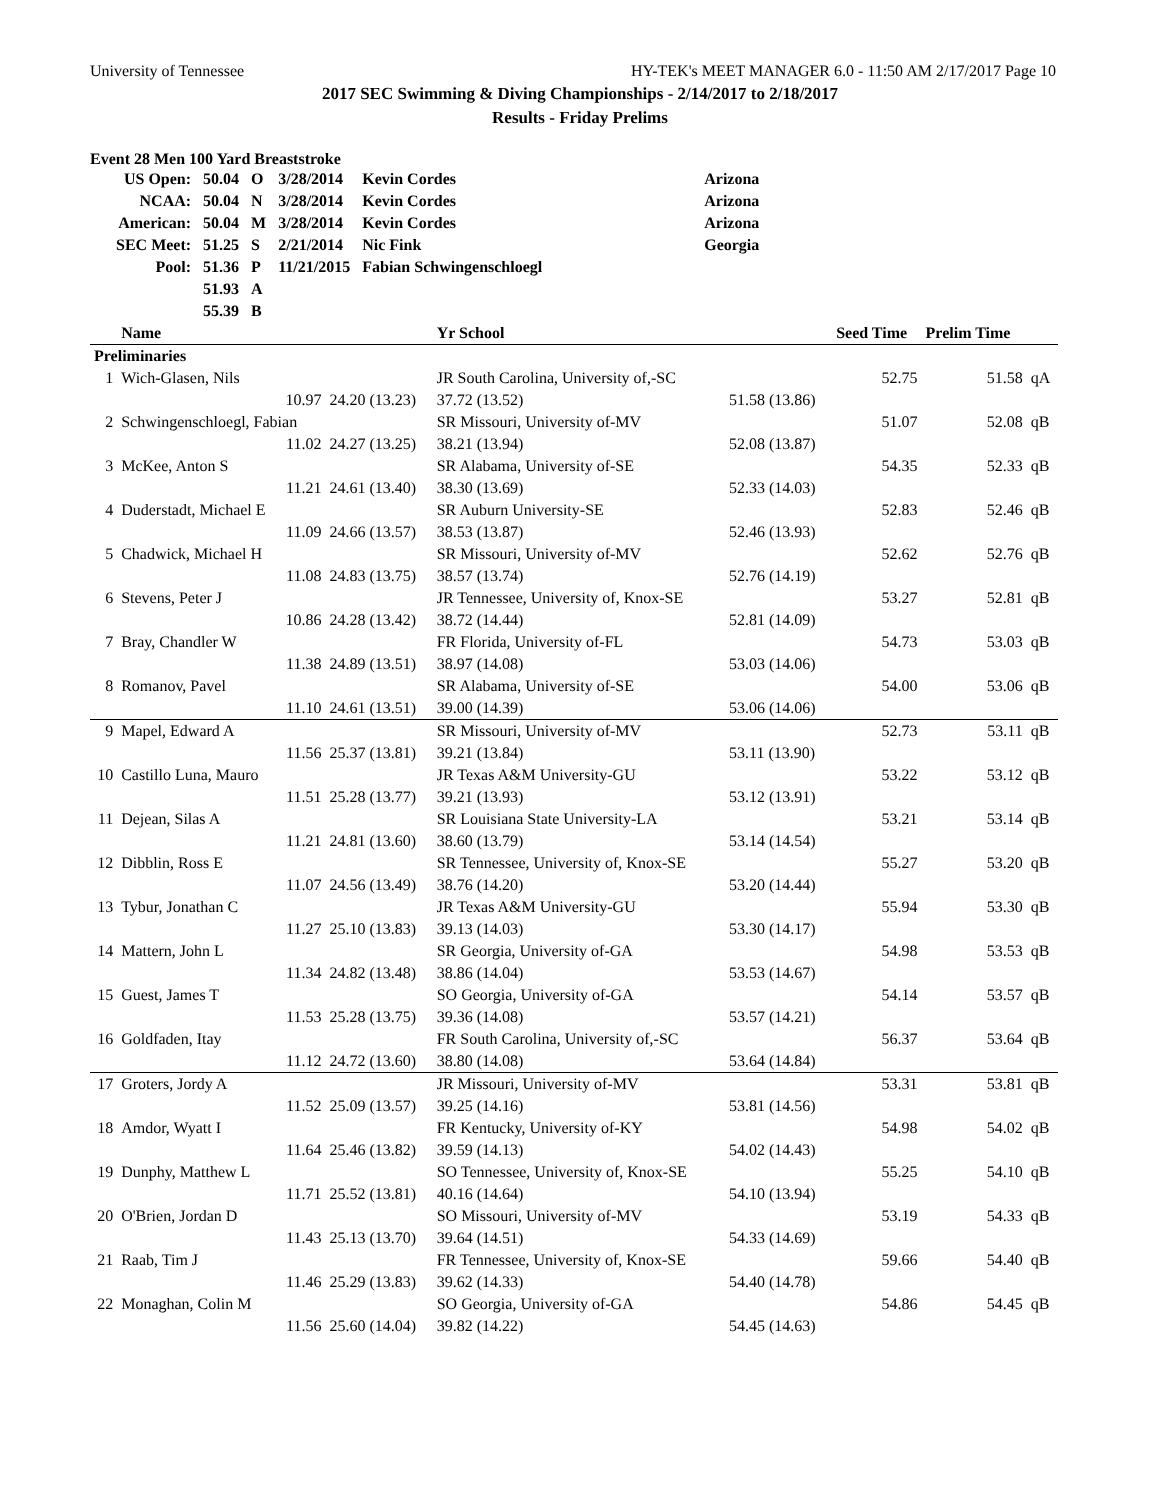University of Tennessee HY-TEK's MEET MANAGER 6.0 - 11:50 AM 2/17/2017 Page 10
2017 SEC Swimming & Diving Championships - 2/14/2017 to 2/18/2017
Results - Friday Prelims
Event 28 Men 100 Yard Breaststroke
| US Open: | 50.04 | O | 3/28/2014 | Kevin Cordes | Arizona |
| NCAA: | 50.04 | N | 3/28/2014 | Kevin Cordes | Arizona |
| American: | 50.04 | M | 3/28/2014 | Kevin Cordes | Arizona |
| SEC Meet: | 51.25 | S | 2/21/2014 | Nic Fink | Georgia |
| Pool: | 51.36 | P | 11/21/2015 | Fabian Schwingenschloegl | |
| | 51.93 | A | | | |
| | 55.39 | B | | | |
| | Name | | Yr School | | Seed Time | Prelim Time | |
| --- | --- | --- | --- | --- | --- | --- | --- |
| Preliminaries | | | | | | | |
| 1 | Wich-Glasen, Nils | | JR South Carolina, University of,-SC | | 52.75 | 51.58 | qA |
| | 10.97 | 24.20 (13.23) | 37.72 (13.52) | 51.58 (13.86) | | | |
| 2 | Schwingenschloegl, Fabian | | SR Missouri, University of-MV | | 51.07 | 52.08 | qB |
| | 11.02 | 24.27 (13.25) | 38.21 (13.94) | 52.08 (13.87) | | | |
| 3 | McKee, Anton S | | SR Alabama, University of-SE | | 54.35 | 52.33 | qB |
| | 11.21 | 24.61 (13.40) | 38.30 (13.69) | 52.33 (14.03) | | | |
| 4 | Duderstadt, Michael E | | SR Auburn University-SE | | 52.83 | 52.46 | qB |
| | 11.09 | 24.66 (13.57) | 38.53 (13.87) | 52.46 (13.93) | | | |
| 5 | Chadwick, Michael H | | SR Missouri, University of-MV | | 52.62 | 52.76 | qB |
| | 11.08 | 24.83 (13.75) | 38.57 (13.74) | 52.76 (14.19) | | | |
| 6 | Stevens, Peter J | | JR Tennessee, University of, Knox-SE | | 53.27 | 52.81 | qB |
| | 10.86 | 24.28 (13.42) | 38.72 (14.44) | 52.81 (14.09) | | | |
| 7 | Bray, Chandler W | | FR Florida, University of-FL | | 54.73 | 53.03 | qB |
| | 11.38 | 24.89 (13.51) | 38.97 (14.08) | 53.03 (14.06) | | | |
| 8 | Romanov, Pavel | | SR Alabama, University of-SE | | 54.00 | 53.06 | qB |
| | 11.10 | 24.61 (13.51) | 39.00 (14.39) | 53.06 (14.06) | | | |
| 9 | Mapel, Edward A | | SR Missouri, University of-MV | | 52.73 | 53.11 | qB |
| | 11.56 | 25.37 (13.81) | 39.21 (13.84) | 53.11 (13.90) | | | |
| 10 | Castillo Luna, Mauro | | JR Texas A&M University-GU | | 53.22 | 53.12 | qB |
| | 11.51 | 25.28 (13.77) | 39.21 (13.93) | 53.12 (13.91) | | | |
| 11 | Dejean, Silas A | | SR Louisiana State University-LA | | 53.21 | 53.14 | qB |
| | 11.21 | 24.81 (13.60) | 38.60 (13.79) | 53.14 (14.54) | | | |
| 12 | Dibblin, Ross E | | SR Tennessee, University of, Knox-SE | | 55.27 | 53.20 | qB |
| | 11.07 | 24.56 (13.49) | 38.76 (14.20) | 53.20 (14.44) | | | |
| 13 | Tybur, Jonathan C | | JR Texas A&M University-GU | | 55.94 | 53.30 | qB |
| | 11.27 | 25.10 (13.83) | 39.13 (14.03) | 53.30 (14.17) | | | |
| 14 | Mattern, John L | | SR Georgia, University of-GA | | 54.98 | 53.53 | qB |
| | 11.34 | 24.82 (13.48) | 38.86 (14.04) | 53.53 (14.67) | | | |
| 15 | Guest, James T | | SO Georgia, University of-GA | | 54.14 | 53.57 | qB |
| | 11.53 | 25.28 (13.75) | 39.36 (14.08) | 53.57 (14.21) | | | |
| 16 | Goldfaden, Itay | | FR South Carolina, University of,-SC | | 56.37 | 53.64 | qB |
| | 11.12 | 24.72 (13.60) | 38.80 (14.08) | 53.64 (14.84) | | | |
| 17 | Groters, Jordy A | | JR Missouri, University of-MV | | 53.31 | 53.81 | qB |
| | 11.52 | 25.09 (13.57) | 39.25 (14.16) | 53.81 (14.56) | | | |
| 18 | Amdor, Wyatt I | | FR Kentucky, University of-KY | | 54.98 | 54.02 | qB |
| | 11.64 | 25.46 (13.82) | 39.59 (14.13) | 54.02 (14.43) | | | |
| 19 | Dunphy, Matthew L | | SO Tennessee, University of, Knox-SE | | 55.25 | 54.10 | qB |
| | 11.71 | 25.52 (13.81) | 40.16 (14.64) | 54.10 (13.94) | | | |
| 20 | O'Brien, Jordan D | | SO Missouri, University of-MV | | 53.19 | 54.33 | qB |
| | 11.43 | 25.13 (13.70) | 39.64 (14.51) | 54.33 (14.69) | | | |
| 21 | Raab, Tim J | | FR Tennessee, University of, Knox-SE | | 59.66 | 54.40 | qB |
| | 11.46 | 25.29 (13.83) | 39.62 (14.33) | 54.40 (14.78) | | | |
| 22 | Monaghan, Colin M | | SO Georgia, University of-GA | | 54.86 | 54.45 | qB |
| | 11.56 | 25.60 (14.04) | 39.82 (14.22) | 54.45 (14.63) | | | |